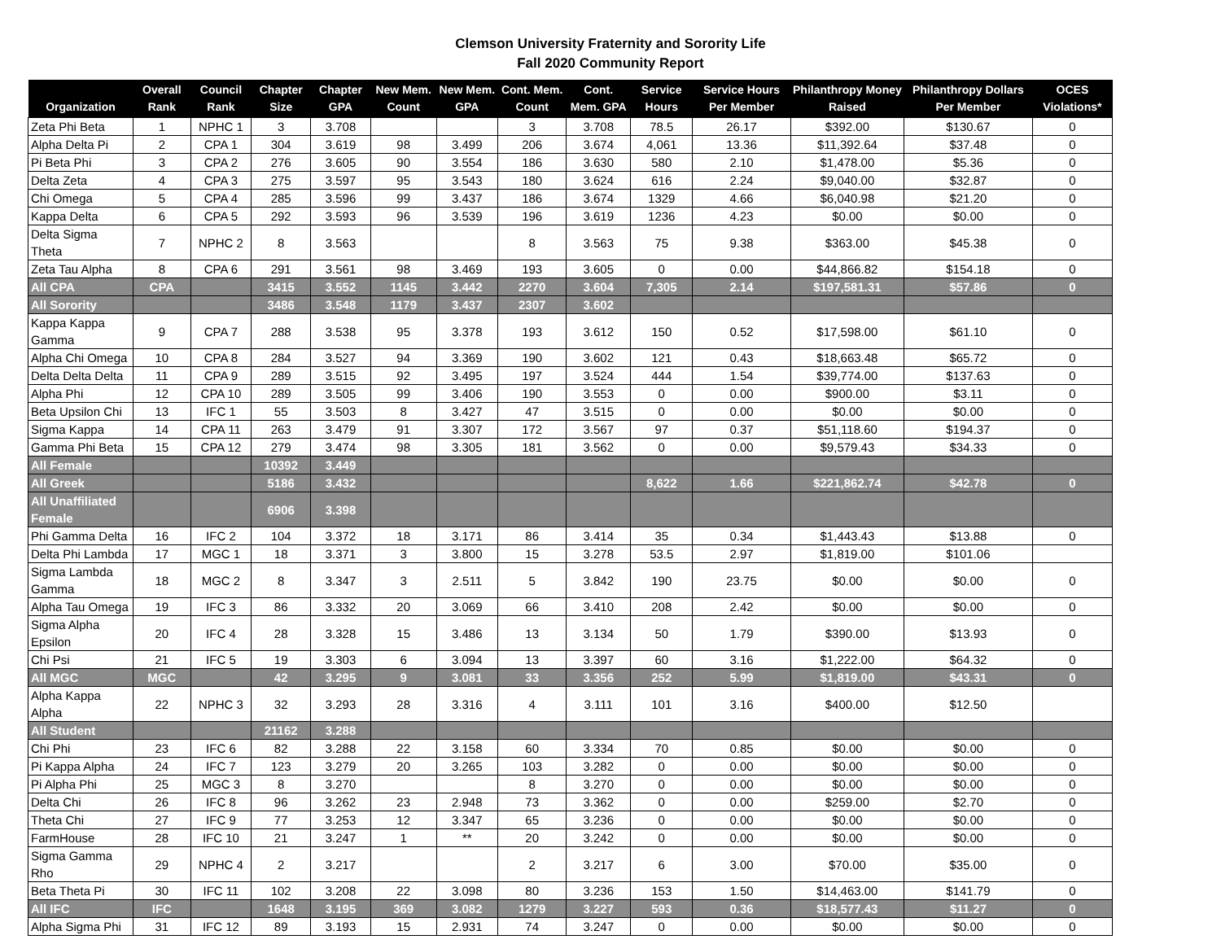Clemson University Fraternity and Sorority Life
Fall 2020 Community Report
| Organization | Overall Rank | Council Rank | Chapter Size | Chapter GPA | New Mem. Count | New Mem. GPA | Cont. Mem. Count | Cont. Mem. GPA | Service Hours | Service Hours Per Member | Philanthropy Money Raised | Philanthropy Dollars Per Member | OCES Violations* |
| --- | --- | --- | --- | --- | --- | --- | --- | --- | --- | --- | --- | --- | --- |
| Zeta Phi Beta | 1 | NPHC 1 | 3 | 3.708 | | | 3 | 3.708 | 78.5 | 26.17 | $392.00 | $130.67 | 0 |
| Alpha Delta Pi | 2 | CPA 1 | 304 | 3.619 | 98 | 3.499 | 206 | 3.674 | 4,061 | 13.36 | $11,392.64 | $37.48 | 0 |
| Pi Beta Phi | 3 | CPA 2 | 276 | 3.605 | 90 | 3.554 | 186 | 3.630 | 580 | 2.10 | $1,478.00 | $5.36 | 0 |
| Delta Zeta | 4 | CPA 3 | 275 | 3.597 | 95 | 3.543 | 180 | 3.624 | 616 | 2.24 | $9,040.00 | $32.87 | 0 |
| Chi Omega | 5 | CPA 4 | 285 | 3.596 | 99 | 3.437 | 186 | 3.674 | 1329 | 4.66 | $6,040.98 | $21.20 | 0 |
| Kappa Delta | 6 | CPA 5 | 292 | 3.593 | 96 | 3.539 | 196 | 3.619 | 1236 | 4.23 | $0.00 | $0.00 | 0 |
| Delta Sigma Theta | 7 | NPHC 2 | 8 | 3.563 | | | 8 | 3.563 | 75 | 9.38 | $363.00 | $45.38 | 0 |
| Zeta Tau Alpha | 8 | CPA 6 | 291 | 3.561 | 98 | 3.469 | 193 | 3.605 | 0 | 0.00 | $44,866.82 | $154.18 | 0 |
| All CPA | CPA | | 3415 | 3.552 | 1145 | 3.442 | 2270 | 3.604 | 7,305 | 2.14 | $197,581.31 | $57.86 | 0 |
| All Sorority | | | 3486 | 3.548 | 1179 | 3.437 | 2307 | 3.602 | | | | | |
| Kappa Kappa Gamma | 9 | CPA 7 | 288 | 3.538 | 95 | 3.378 | 193 | 3.612 | 150 | 0.52 | $17,598.00 | $61.10 | 0 |
| Alpha Chi Omega | 10 | CPA 8 | 284 | 3.527 | 94 | 3.369 | 190 | 3.602 | 121 | 0.43 | $18,663.48 | $65.72 | 0 |
| Delta Delta Delta | 11 | CPA 9 | 289 | 3.515 | 92 | 3.495 | 197 | 3.524 | 444 | 1.54 | $39,774.00 | $137.63 | 0 |
| Alpha Phi | 12 | CPA 10 | 289 | 3.505 | 99 | 3.406 | 190 | 3.553 | 0 | 0.00 | $900.00 | $3.11 | 0 |
| Beta Upsilon Chi | 13 | IFC 1 | 55 | 3.503 | 8 | 3.427 | 47 | 3.515 | 0 | 0.00 | $0.00 | $0.00 | 0 |
| Sigma Kappa | 14 | CPA 11 | 263 | 3.479 | 91 | 3.307 | 172 | 3.567 | 97 | 0.37 | $51,118.60 | $194.37 | 0 |
| Gamma Phi Beta | 15 | CPA 12 | 279 | 3.474 | 98 | 3.305 | 181 | 3.562 | 0 | 0.00 | $9,579.43 | $34.33 | 0 |
| All Female | | | 10392 | 3.449 | | | | | | | | | |
| All Greek | | | 5186 | 3.432 | | | | | 8,622 | 1.66 | $221,862.74 | $42.78 | 0 |
| All Unaffiliated Female | | | 6906 | 3.398 | | | | | | | | | |
| Phi Gamma Delta | 16 | IFC 2 | 104 | 3.372 | 18 | 3.171 | 86 | 3.414 | 35 | 0.34 | $1,443.43 | $13.88 | 0 |
| Delta Phi Lambda | 17 | MGC 1 | 18 | 3.371 | 3 | 3.800 | 15 | 3.278 | 53.5 | 2.97 | $1,819.00 | $101.06 | |
| Sigma Lambda Gamma | 18 | MGC 2 | 8 | 3.347 | 3 | 2.511 | 5 | 3.842 | 190 | 23.75 | $0.00 | $0.00 | 0 |
| Alpha Tau Omega | 19 | IFC 3 | 86 | 3.332 | 20 | 3.069 | 66 | 3.410 | 208 | 2.42 | $0.00 | $0.00 | 0 |
| Sigma Alpha Epsilon | 20 | IFC 4 | 28 | 3.328 | 15 | 3.486 | 13 | 3.134 | 50 | 1.79 | $390.00 | $13.93 | 0 |
| Chi Psi | 21 | IFC 5 | 19 | 3.303 | 6 | 3.094 | 13 | 3.397 | 60 | 3.16 | $1,222.00 | $64.32 | 0 |
| All MGC | MGC | | 42 | 3.295 | 9 | 3.081 | 33 | 3.356 | 252 | 5.99 | $1,819.00 | $43.31 | 0 |
| Alpha Kappa Alpha | 22 | NPHC 3 | 32 | 3.293 | 28 | 3.316 | 4 | 3.111 | 101 | 3.16 | $400.00 | $12.50 | |
| All Student | | | 21162 | 3.288 | | | | | | | | | |
| Chi Phi | 23 | IFC 6 | 82 | 3.288 | 22 | 3.158 | 60 | 3.334 | 70 | 0.85 | $0.00 | $0.00 | 0 |
| Pi Kappa Alpha | 24 | IFC 7 | 123 | 3.279 | 20 | 3.265 | 103 | 3.282 | 0 | 0.00 | $0.00 | $0.00 | 0 |
| Pi Alpha Phi | 25 | MGC 3 | 8 | 3.270 | | | 8 | 3.270 | 0 | 0.00 | $0.00 | $0.00 | 0 |
| Delta Chi | 26 | IFC 8 | 96 | 3.262 | 23 | 2.948 | 73 | 3.362 | 0 | 0.00 | $259.00 | $2.70 | 0 |
| Theta Chi | 27 | IFC 9 | 77 | 3.253 | 12 | 3.347 | 65 | 3.236 | 0 | 0.00 | $0.00 | $0.00 | 0 |
| FarmHouse | 28 | IFC 10 | 21 | 3.247 | 1 | ** | 20 | 3.242 | 0 | 0.00 | $0.00 | $0.00 | 0 |
| Sigma Gamma Rho | 29 | NPHC 4 | 2 | 3.217 | | | 2 | 3.217 | 6 | 3.00 | $70.00 | $35.00 | 0 |
| Beta Theta Pi | 30 | IFC 11 | 102 | 3.208 | 22 | 3.098 | 80 | 3.236 | 153 | 1.50 | $14,463.00 | $141.79 | 0 |
| All IFC | IFC | | 1648 | 3.195 | 369 | 3.082 | 1279 | 3.227 | 593 | 0.36 | $18,577.43 | $11.27 | 0 |
| Alpha Sigma Phi | 31 | IFC 12 | 89 | 3.193 | 15 | 2.931 | 74 | 3.247 | 0 | 0.00 | $0.00 | $0.00 | 0 |